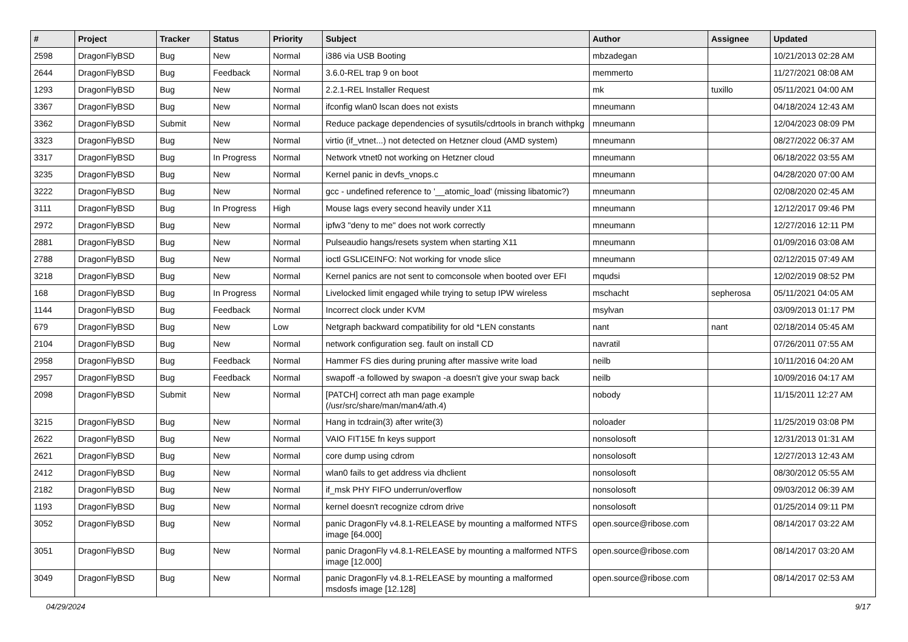| # | Project | Tracker | Status | Priority | Subject | Author | Assignee | Updated |
| --- | --- | --- | --- | --- | --- | --- | --- | --- |
| 2598 | DragonFlyBSD | Bug | New | Normal | i386 via USB Booting | mbzadegan | | 10/21/2013 02:28 AM |
| 2644 | DragonFlyBSD | Bug | Feedback | Normal | 3.6.0-REL trap 9 on boot | memmerto | | 11/27/2021 08:08 AM |
| 1293 | DragonFlyBSD | Bug | New | Normal | 2.2.1-REL Installer Request | mk | tuxillo | 05/11/2021 04:00 AM |
| 3367 | DragonFlyBSD | Bug | New | Normal | ifconfig wlan0 lscan does not exists | mneumann | | 04/18/2024 12:43 AM |
| 3362 | DragonFlyBSD | Submit | New | Normal | Reduce package dependencies of sysutils/cdrtools in branch withpkg | mneumann | | 12/04/2023 08:09 PM |
| 3323 | DragonFlyBSD | Bug | New | Normal | virtio (if_vtnet...) not detected on Hetzner cloud (AMD system) | mneumann | | 08/27/2022 06:37 AM |
| 3317 | DragonFlyBSD | Bug | In Progress | Normal | Network vtnet0 not working on Hetzner cloud | mneumann | | 06/18/2022 03:55 AM |
| 3235 | DragonFlyBSD | Bug | New | Normal | Kernel panic in devfs_vnops.c | mneumann | | 04/28/2020 07:00 AM |
| 3222 | DragonFlyBSD | Bug | New | Normal | gcc - undefined reference to '__atomic_load' (missing libatomic?) | mneumann | | 02/08/2020 02:45 AM |
| 3111 | DragonFlyBSD | Bug | In Progress | High | Mouse lags every second heavily under X11 | mneumann | | 12/12/2017 09:46 PM |
| 2972 | DragonFlyBSD | Bug | New | Normal | ipfw3 "deny to me" does not work correctly | mneumann | | 12/27/2016 12:11 PM |
| 2881 | DragonFlyBSD | Bug | New | Normal | Pulseaudio hangs/resets system when starting X11 | mneumann | | 01/09/2016 03:08 AM |
| 2788 | DragonFlyBSD | Bug | New | Normal | ioctl GSLICEINFO: Not working for vnode slice | mneumann | | 02/12/2015 07:49 AM |
| 3218 | DragonFlyBSD | Bug | New | Normal | Kernel panics are not sent to comconsole when booted over EFI | mqudsi | | 12/02/2019 08:52 PM |
| 168 | DragonFlyBSD | Bug | In Progress | Normal | Livelocked limit engaged while trying to setup IPW wireless | mschacht | sepherosa | 05/11/2021 04:05 AM |
| 1144 | DragonFlyBSD | Bug | Feedback | Normal | Incorrect clock under KVM | msylvan | | 03/09/2013 01:17 PM |
| 679 | DragonFlyBSD | Bug | New | Low | Netgraph backward compatibility for old *LEN constants | nant | nant | 02/18/2014 05:45 AM |
| 2104 | DragonFlyBSD | Bug | New | Normal | network configuration seg. fault on install CD | navratil | | 07/26/2011 07:55 AM |
| 2958 | DragonFlyBSD | Bug | Feedback | Normal | Hammer FS dies during pruning after massive write load | neilb | | 10/11/2016 04:20 AM |
| 2957 | DragonFlyBSD | Bug | Feedback | Normal | swapoff -a followed by swapon -a doesn't give your swap back | neilb | | 10/09/2016 04:17 AM |
| 2098 | DragonFlyBSD | Submit | New | Normal | [PATCH] correct ath man page example (/usr/src/share/man/man4/ath.4) | nobody | | 11/15/2011 12:27 AM |
| 3215 | DragonFlyBSD | Bug | New | Normal | Hang in tcdrain(3) after write(3) | noloader | | 11/25/2019 03:08 PM |
| 2622 | DragonFlyBSD | Bug | New | Normal | VAIO FIT15E fn keys support | nonsolosoft | | 12/31/2013 01:31 AM |
| 2621 | DragonFlyBSD | Bug | New | Normal | core dump using cdrom | nonsolosoft | | 12/27/2013 12:43 AM |
| 2412 | DragonFlyBSD | Bug | New | Normal | wlan0 fails to get address via dhclient | nonsolosoft | | 08/30/2012 05:55 AM |
| 2182 | DragonFlyBSD | Bug | New | Normal | if_msk PHY FIFO underrun/overflow | nonsolosoft | | 09/03/2012 06:39 AM |
| 1193 | DragonFlyBSD | Bug | New | Normal | kernel doesn't recognize cdrom drive | nonsolosoft | | 01/25/2014 09:11 PM |
| 3052 | DragonFlyBSD | Bug | New | Normal | panic DragonFly v4.8.1-RELEASE by mounting a malformed NTFS image [64.000] | open.source@ribose.com | | 08/14/2017 03:22 AM |
| 3051 | DragonFlyBSD | Bug | New | Normal | panic DragonFly v4.8.1-RELEASE by mounting a malformed NTFS image [12.000] | open.source@ribose.com | | 08/14/2017 03:20 AM |
| 3049 | DragonFlyBSD | Bug | New | Normal | panic DragonFly v4.8.1-RELEASE by mounting a malformed msdosfs image [12.128] | open.source@ribose.com | | 08/14/2017 02:53 AM |
04/29/2024 9/17